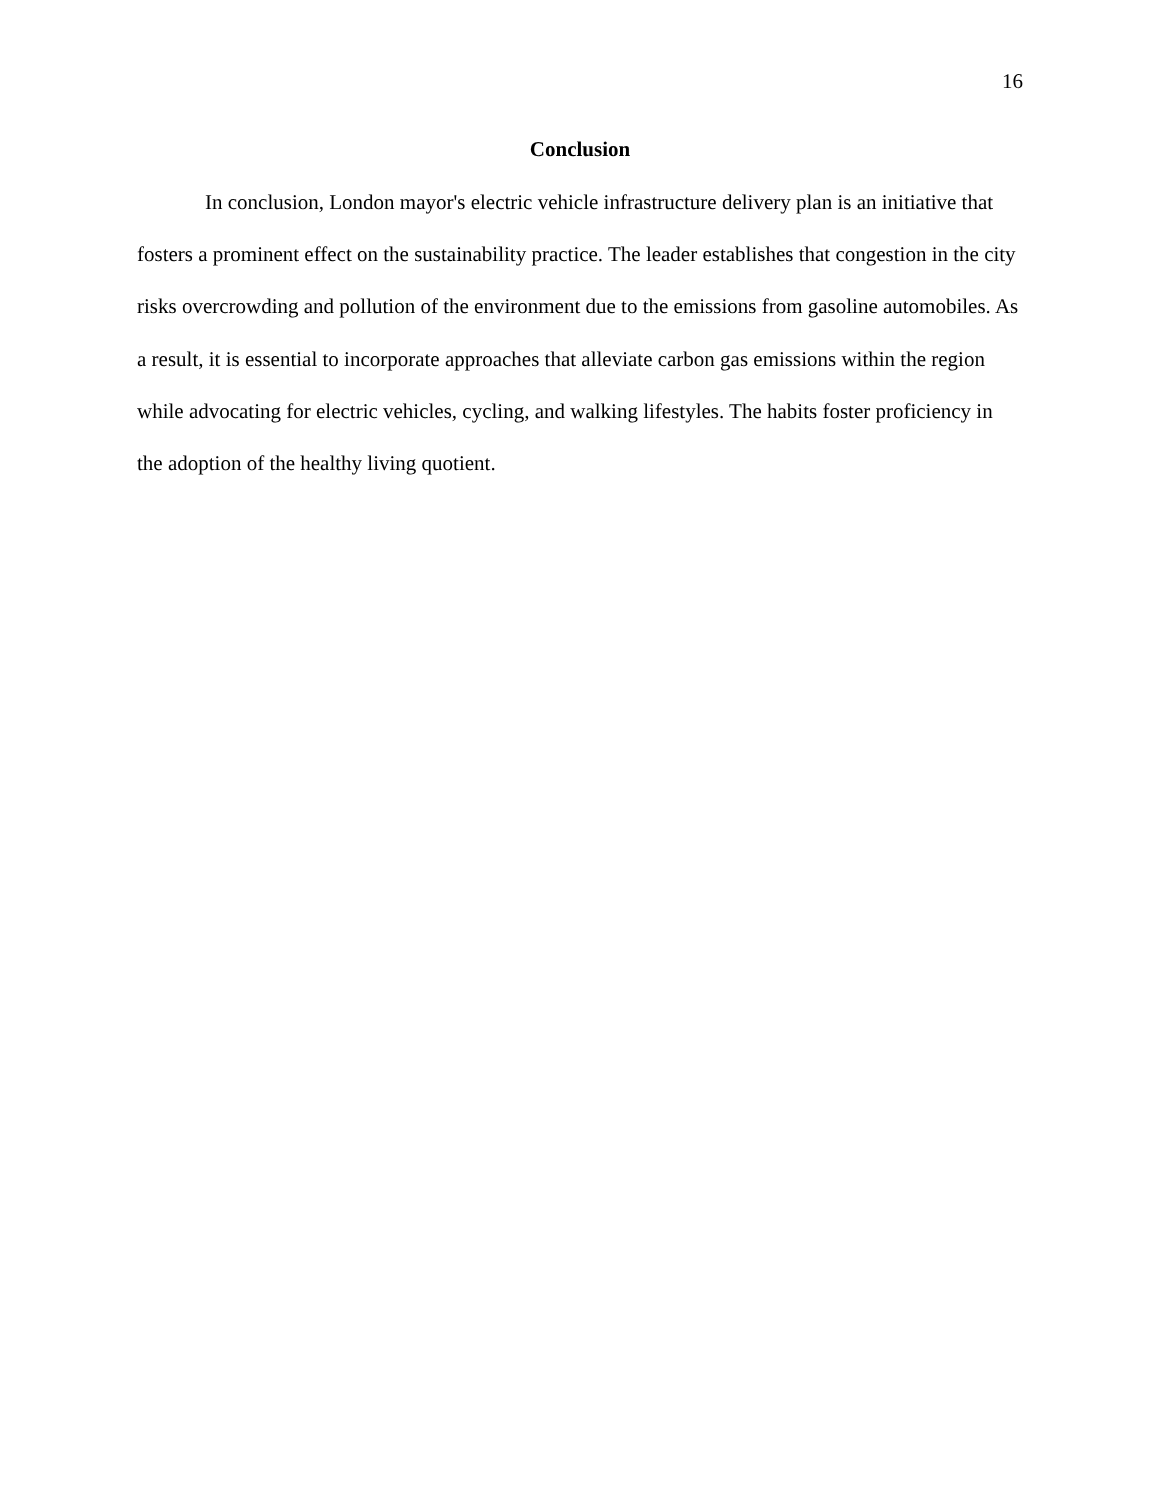16
Conclusion
In conclusion, London mayor's electric vehicle infrastructure delivery plan is an initiative that fosters a prominent effect on the sustainability practice. The leader establishes that congestion in the city risks overcrowding and pollution of the environment due to the emissions from gasoline automobiles. As a result, it is essential to incorporate approaches that alleviate carbon gas emissions within the region while advocating for electric vehicles, cycling, and walking lifestyles. The habits foster proficiency in the adoption of the healthy living quotient.